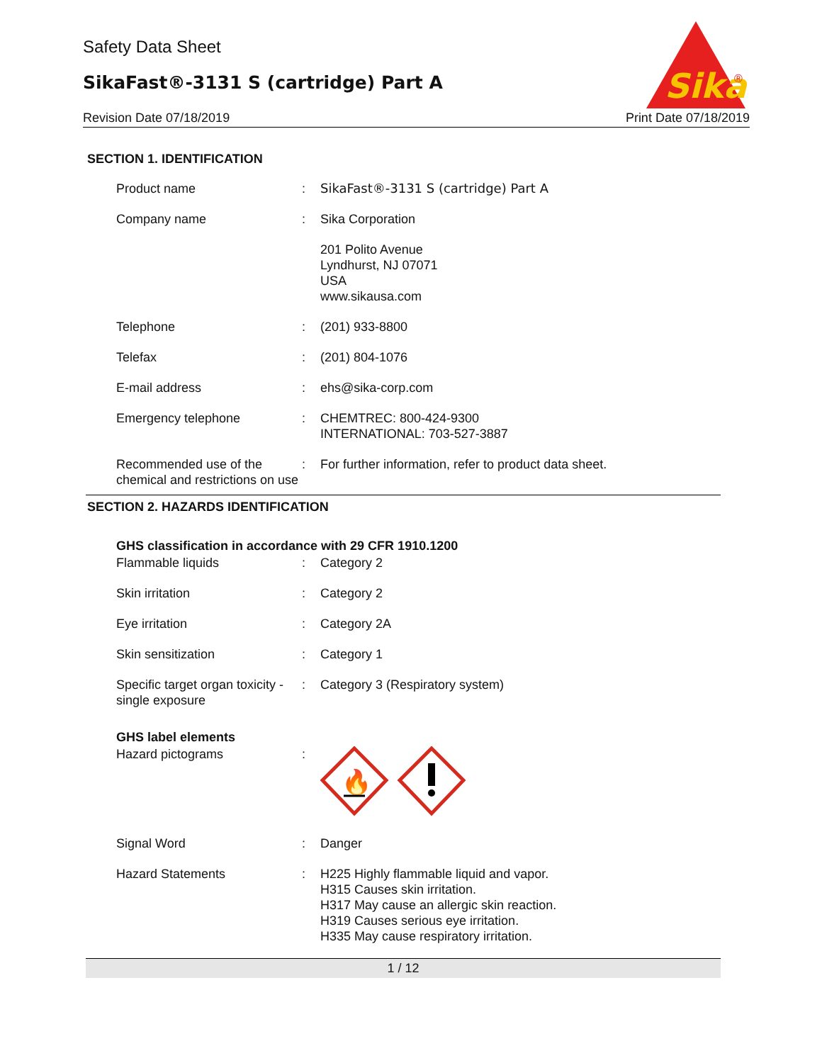Safety Data Sheet
SikaFast®-3131 S (cartridge) Part A
Sika
®
Revision Date 07/18/2019 Print Date 07/18/2019
SECTION 1. IDENTIFICATION
| Product name | : | SikaFast®-3131 S (cartridge) Part A |
| Company name | : | Sika Corporation |
| | | 201 Polito Avenue Lyndhurst, NJ 07071 USA www.sikausa.com |
| Telephone | : | (201) 933-8800 |
| Telefax | : | (201) 804-1076 |
| E-mail address | : | ehs@sika-corp.com |
| Emergency telephone | : | CHEMTREC: 800-424-9300 INTERNATIONAL: 703-527-3887 |
| Recommended use of the chemical and restrictions on use | : | For further information, refer to product data sheet. |
SECTION 2. HAZARDS IDENTIFICATION
GHS classification in accordance with 29 CFR 1910.1200
| Flammable liquids | : | Category 2 |
| Skin irritation | : | Category 2 |
| Eye irritation | : | Category 2A |
| Skin sensitization | : | Category 1 |
| Specific target organ toxicity - single exposure | : | Category 3 (Respiratory system) |
GHS label elements
| Hazard pictograms | : | 🔥 |
| Signal Word | : | Danger |
| Hazard Statements | : | H225 Highly flammable liquid and vapor. H315 Causes skin irritation. H317 May cause an allergic skin reaction. H319 Causes serious eye irritation. H335 May cause respiratory irritation. |
1 / 12